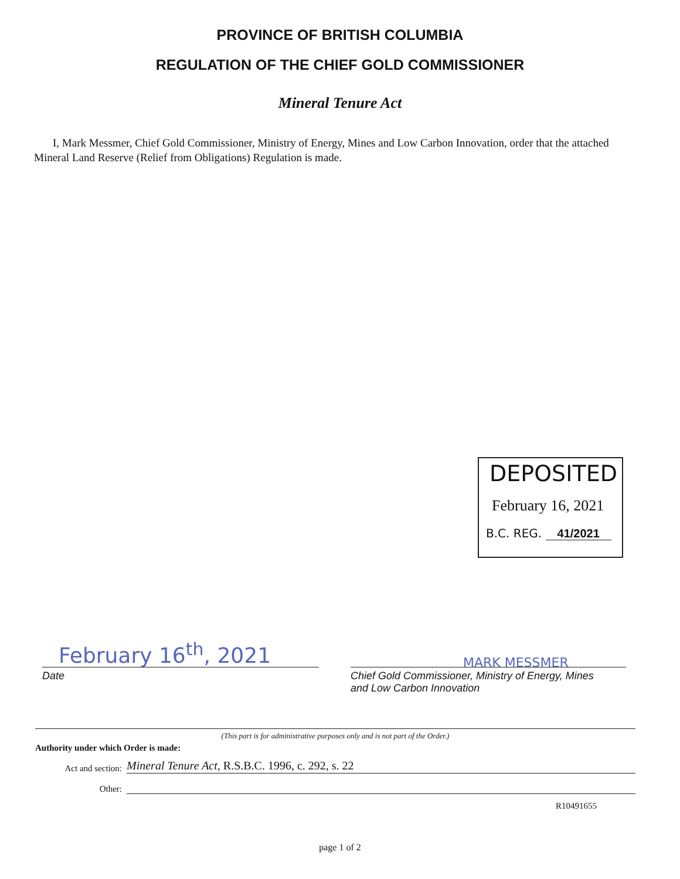PROVINCE OF BRITISH COLUMBIA
REGULATION OF THE CHIEF GOLD COMMISSIONER
Mineral Tenure Act
I, Mark Messmer, Chief Gold Commissioner, Ministry of Energy, Mines and Low Carbon Innovation, order that the attached Mineral Land Reserve (Relief from Obligations) Regulation is made.
DEPOSITED
February 16, 2021
B.C. REG. 41/2021
February 16<sup>th</sup>, 2021 MARK MESSMER
Date
Chief Gold Commissioner, Ministry of Energy, Mines
and Low Carbon Innovation
(This part is for administrative purposes only and is not part of the Order.)
Authority under which Order is made:
Act and section: Mineral Tenure Act, R.S.B.C. 1996, c. 292, s. 22
Other:
R10491655
page 1 of 2